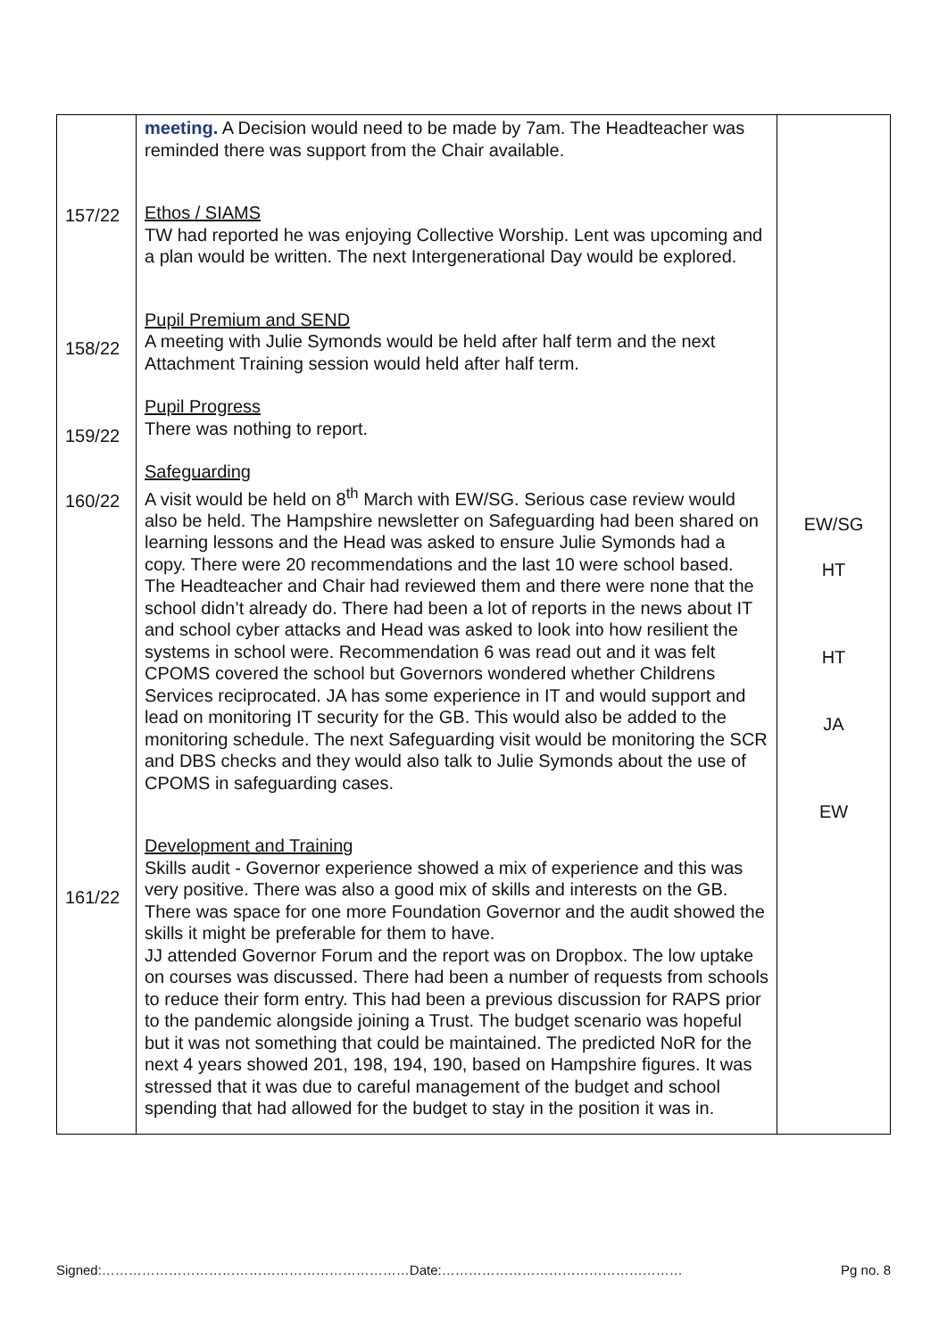| 157/22 158/22 159/22 160/22 161/22 | meeting. A Decision would need to be made by 7am. The Headteacher was reminded there was support from the Chair available. Ethos / SIAMS TW had reported he was enjoying Collective Worship. Lent was upcoming and a plan would be written. The next Intergenerational Day would be explored. Pupil Premium and SEND A meeting with Julie Symonds would be held after half term and the next Attachment Training session would held after half term. Pupil Progress There was nothing to report. Safeguarding A visit would be held on 8<sup>th</sup> March with EW/SG. Serious case review would also be held. The Hampshire newsletter on Safeguarding had been shared on learning lessons and the Head was asked to ensure Julie Symonds had a copy. There were 20 recommendations and the last 10 were school based. The Headteacher and Chair had reviewed them and there were none that the school didn’t already do. There had been a lot of reports in the news about IT and school cyber attacks and Head was asked to look into how resilient the systems in school were. Recommendation 6 was read out and it was felt CPOMS covered the school but Governors wondered whether Childrens Services reciprocated. JA has some experience in IT and would support and lead on monitoring IT security for the GB. This would also be added to the monitoring schedule. The next Safeguarding visit would be monitoring the SCR and DBS checks and they would also talk to Julie Symonds about the use of CPOMS in safeguarding cases. Development and Training Skills audit - Governor experience showed a mix of experience and this was very positive. There was also a good mix of skills and interests on the GB. There was space for one more Foundation Governor and the audit showed the skills it might be preferable for them to have. JJ attended Governor Forum and the report was on Dropbox. The low uptake on courses was discussed. There had been a number of requests from schools to reduce their form entry. This had been a previous discussion for RAPS prior to the pandemic alongside joining a Trust. The budget scenario was hopeful but it was not something that could be maintained. The predicted NoR for the next 4 years showed 201, 198, 194, 190, based on Hampshire figures. It was stressed that it was due to careful management of the budget and school spending that had allowed for the budget to stay in the position it was in. | EW/SG HT HT JA EW |
Signed:……………………………………………………………Date:……………………………………………… Pg no. 8